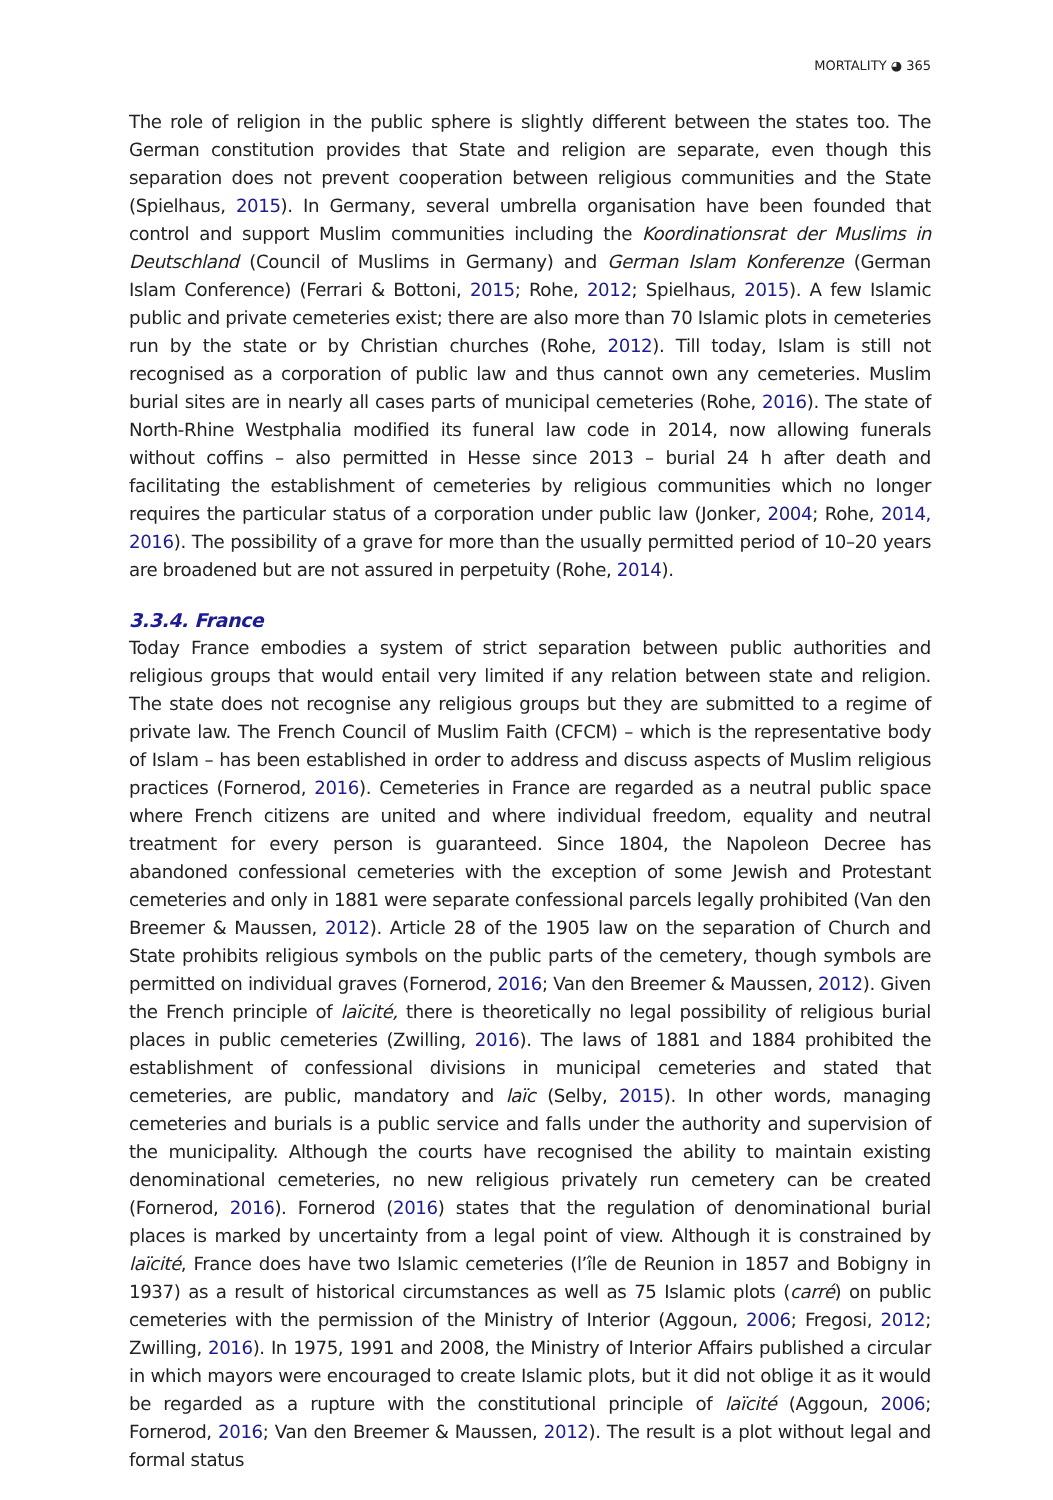MORTALITY ◕ 365
The role of religion in the public sphere is slightly different between the states too. The German constitution provides that State and religion are separate, even though this separation does not prevent cooperation between religious communities and the State (Spielhaus, 2015). In Germany, several umbrella organisation have been founded that control and support Muslim communities including the Koordinationsrat der Muslims in Deutschland (Council of Muslims in Germany) and German Islam Konferenze (German Islam Conference) (Ferrari & Bottoni, 2015; Rohe, 2012; Spielhaus, 2015). A few Islamic public and private cemeteries exist; there are also more than 70 Islamic plots in cemeteries run by the state or by Christian churches (Rohe, 2012). Till today, Islam is still not recognised as a corporation of public law and thus cannot own any cemeteries. Muslim burial sites are in nearly all cases parts of municipal cemeteries (Rohe, 2016). The state of North-Rhine Westphalia modified its funeral law code in 2014, now allowing funerals without coffins – also permitted in Hesse since 2013 – burial 24 h after death and facilitating the establishment of cemeteries by religious communities which no longer requires the particular status of a corporation under public law (Jonker, 2004; Rohe, 2014, 2016). The possibility of a grave for more than the usually permitted period of 10–20 years are broadened but are not assured in perpetuity (Rohe, 2014).
3.3.4. France
Today France embodies a system of strict separation between public authorities and religious groups that would entail very limited if any relation between state and religion. The state does not recognise any religious groups but they are submitted to a regime of private law. The French Council of Muslim Faith (CFCM) – which is the representative body of Islam – has been established in order to address and discuss aspects of Muslim religious practices (Fornerod, 2016). Cemeteries in France are regarded as a neutral public space where French citizens are united and where individual freedom, equality and neutral treatment for every person is guaranteed. Since 1804, the Napoleon Decree has abandoned confessional cemeteries with the exception of some Jewish and Protestant cemeteries and only in 1881 were separate confessional parcels legally prohibited (Van den Breemer & Maussen, 2012). Article 28 of the 1905 law on the separation of Church and State prohibits religious symbols on the public parts of the cemetery, though symbols are permitted on individual graves (Fornerod, 2016; Van den Breemer & Maussen, 2012). Given the French principle of laïcité, there is theoretically no legal possibility of religious burial places in public cemeteries (Zwilling, 2016). The laws of 1881 and 1884 prohibited the establishment of confessional divisions in municipal cemeteries and stated that cemeteries, are public, mandatory and laïc (Selby, 2015). In other words, managing cemeteries and burials is a public service and falls under the authority and supervision of the municipality. Although the courts have recognised the ability to maintain existing denominational cemeteries, no new religious privately run cemetery can be created (Fornerod, 2016). Fornerod (2016) states that the regulation of denominational burial places is marked by uncertainty from a legal point of view. Although it is constrained by laïcité, France does have two Islamic cemeteries (l’île de Reunion in 1857 and Bobigny in 1937) as a result of historical circumstances as well as 75 Islamic plots (carré) on public cemeteries with the permission of the Ministry of Interior (Aggoun, 2006; Fregosi, 2012; Zwilling, 2016). In 1975, 1991 and 2008, the Ministry of Interior Affairs published a circular in which mayors were encouraged to create Islamic plots, but it did not oblige it as it would be regarded as a rupture with the constitutional principle of laïcité (Aggoun, 2006; Fornerod, 2016; Van den Breemer & Maussen, 2012). The result is a plot without legal and formal status